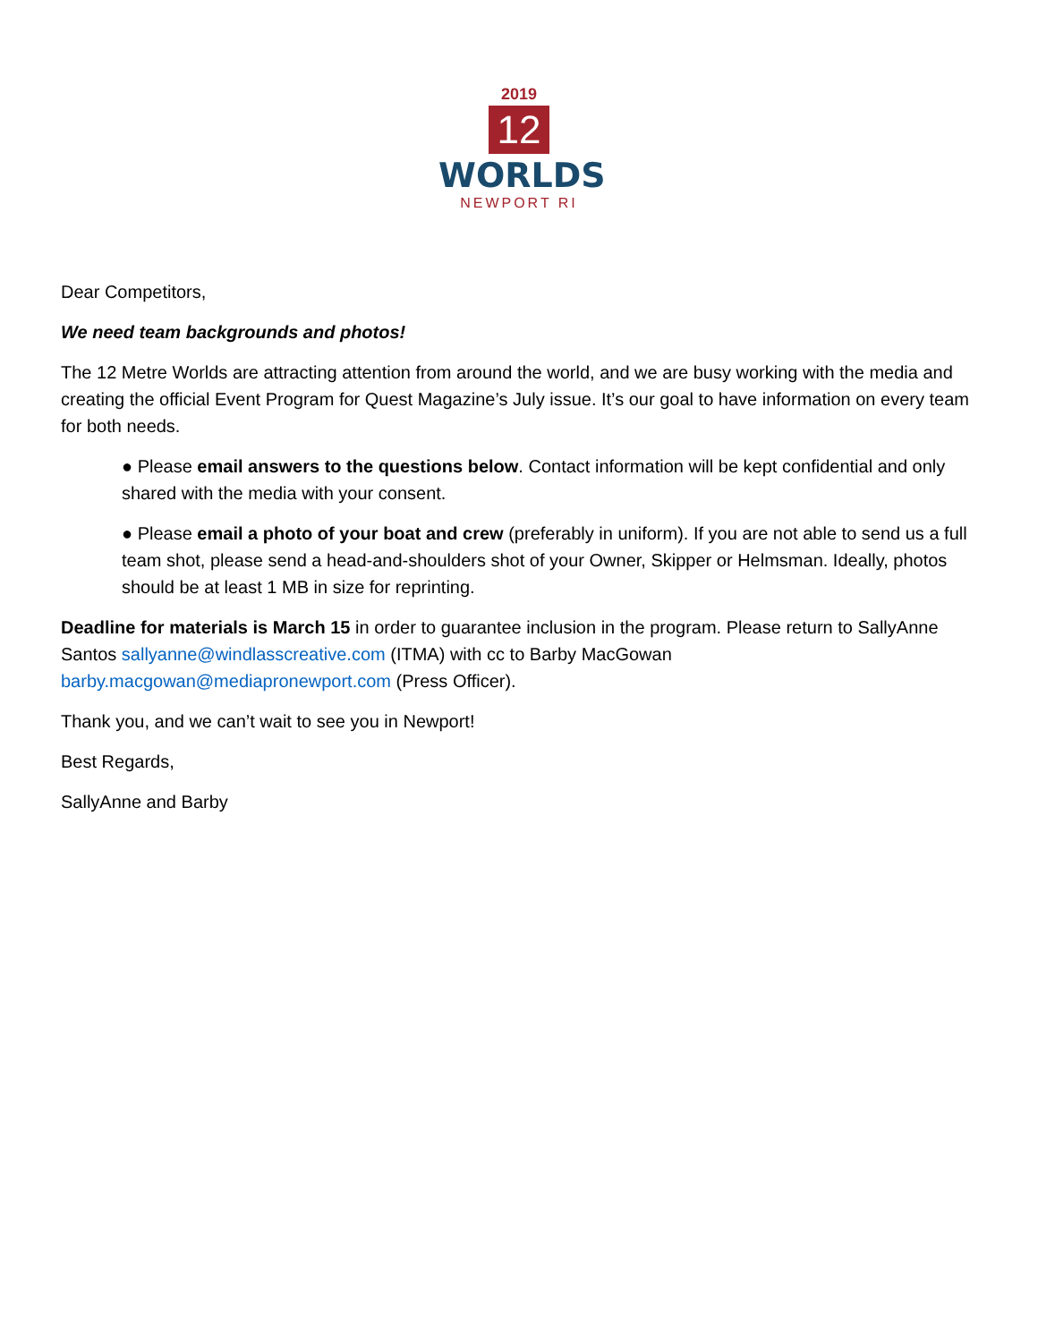2019
12
WORLDS
NEWPORT RI
Dear Competitors,
We need team backgrounds and photos!
The 12 Metre Worlds are attracting attention from around the world, and we are busy working with the media and creating the official Event Program for Quest Magazine’s July issue. It’s our goal to have information on every team for both needs.
● Please email answers to the questions below. Contact information will be kept confidential and only shared with the media with your consent.
● Please email a photo of your boat and crew (preferably in uniform). If you are not able to send us a full team shot, please send a head-and-shoulders shot of your Owner, Skipper or Helmsman. Ideally, photos should be at least 1 MB in size for reprinting.
Deadline for materials is March 15 in order to guarantee inclusion in the program. Please return to SallyAnne Santos sallyanne@windlasscreative.com (ITMA) with cc to Barby MacGowan
barby.macgowan@mediapronewport.com (Press Officer).
Thank you, and we can’t wait to see you in Newport!
Best Regards,
SallyAnne and Barby